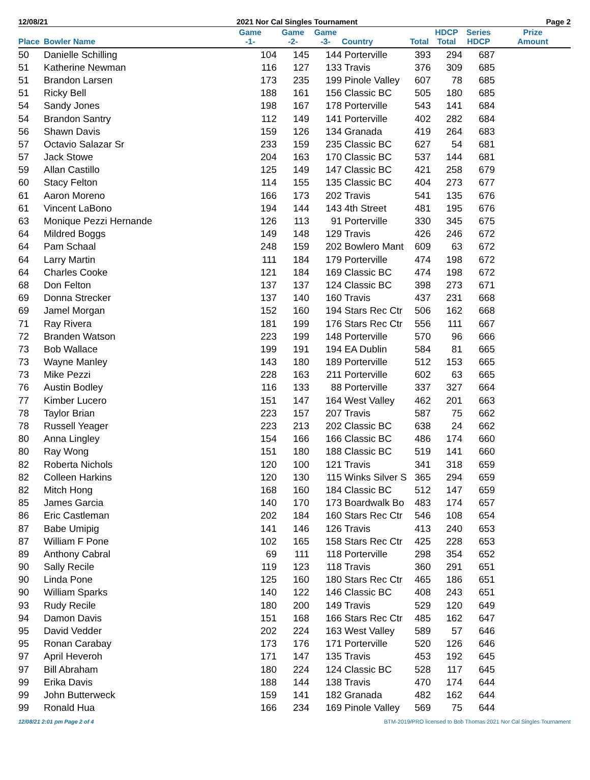12/08/21 2021 Nor Cal Singles Tournament Page 2
| Place | Bowler Name | Game -1- | Game -2- | Game -3- | Country | Total | HDCP Total | Series HDCP | Prize Amount |
| --- | --- | --- | --- | --- | --- | --- | --- | --- | --- |
| 50 | Danielle Schilling | 104 | 145 | 144 | Porterville | 393 | 294 | 687 | |
| 51 | Katherine Newman | 116 | 127 | 133 | Travis | 376 | 309 | 685 | |
| 51 | Brandon Larsen | 173 | 235 | 199 | Pinole Valley | 607 | 78 | 685 | |
| 51 | Ricky Bell | 188 | 161 | 156 | Classic BC | 505 | 180 | 685 | |
| 54 | Sandy Jones | 198 | 167 | 178 | Porterville | 543 | 141 | 684 | |
| 54 | Brandon Santry | 112 | 149 | 141 | Porterville | 402 | 282 | 684 | |
| 56 | Shawn Davis | 159 | 126 | 134 | Granada | 419 | 264 | 683 | |
| 57 | Octavio Salazar Sr | 233 | 159 | 235 | Classic BC | 627 | 54 | 681 | |
| 57 | Jack Stowe | 204 | 163 | 170 | Classic BC | 537 | 144 | 681 | |
| 59 | Allan Castillo | 125 | 149 | 147 | Classic BC | 421 | 258 | 679 | |
| 60 | Stacy Felton | 114 | 155 | 135 | Classic BC | 404 | 273 | 677 | |
| 61 | Aaron Moreno | 166 | 173 | 202 | Travis | 541 | 135 | 676 | |
| 61 | Vincent LaBono | 194 | 144 | 143 | 4th Street | 481 | 195 | 676 | |
| 63 | Monique Pezzi Hernande | 126 | 113 | 91 | Porterville | 330 | 345 | 675 | |
| 64 | Mildred Boggs | 149 | 148 | 129 | Travis | 426 | 246 | 672 | |
| 64 | Pam Schaal | 248 | 159 | 202 | Bowlero Mant | 609 | 63 | 672 | |
| 64 | Larry Martin | 111 | 184 | 179 | Porterville | 474 | 198 | 672 | |
| 64 | Charles Cooke | 121 | 184 | 169 | Classic BC | 474 | 198 | 672 | |
| 68 | Don Felton | 137 | 137 | 124 | Classic BC | 398 | 273 | 671 | |
| 69 | Donna Strecker | 137 | 140 | 160 | Travis | 437 | 231 | 668 | |
| 69 | Jamel Morgan | 152 | 160 | 194 | Stars Rec Ctr | 506 | 162 | 668 | |
| 71 | Ray Rivera | 181 | 199 | 176 | Stars Rec Ctr | 556 | 111 | 667 | |
| 72 | Branden Watson | 223 | 199 | 148 | Porterville | 570 | 96 | 666 | |
| 73 | Bob Wallace | 199 | 191 | 194 | EA Dublin | 584 | 81 | 665 | |
| 73 | Wayne Manley | 143 | 180 | 189 | Porterville | 512 | 153 | 665 | |
| 73 | Mike Pezzi | 228 | 163 | 211 | Porterville | 602 | 63 | 665 | |
| 76 | Austin Bodley | 116 | 133 | 88 | Porterville | 337 | 327 | 664 | |
| 77 | Kimber Lucero | 151 | 147 | 164 | West Valley | 462 | 201 | 663 | |
| 78 | Taylor Brian | 223 | 157 | 207 | Travis | 587 | 75 | 662 | |
| 78 | Russell Yeager | 223 | 213 | 202 | Classic BC | 638 | 24 | 662 | |
| 80 | Anna Lingley | 154 | 166 | 166 | Classic BC | 486 | 174 | 660 | |
| 80 | Ray Wong | 151 | 180 | 188 | Classic BC | 519 | 141 | 660 | |
| 82 | Roberta Nichols | 120 | 100 | 121 | Travis | 341 | 318 | 659 | |
| 82 | Colleen Harkins | 120 | 130 | 115 | Winks Silver S | 365 | 294 | 659 | |
| 82 | Mitch Hong | 168 | 160 | 184 | Classic BC | 512 | 147 | 659 | |
| 85 | James Garcia | 140 | 170 | 173 | Boardwalk Bo | 483 | 174 | 657 | |
| 86 | Eric Castleman | 202 | 184 | 160 | Stars Rec Ctr | 546 | 108 | 654 | |
| 87 | Babe Umipig | 141 | 146 | 126 | Travis | 413 | 240 | 653 | |
| 87 | William F Pone | 102 | 165 | 158 | Stars Rec Ctr | 425 | 228 | 653 | |
| 89 | Anthony Cabral | 69 | 111 | 118 | Porterville | 298 | 354 | 652 | |
| 90 | Sally Recile | 119 | 123 | 118 | Travis | 360 | 291 | 651 | |
| 90 | Linda Pone | 125 | 160 | 180 | Stars Rec Ctr | 465 | 186 | 651 | |
| 90 | William Sparks | 140 | 122 | 146 | Classic BC | 408 | 243 | 651 | |
| 93 | Rudy Recile | 180 | 200 | 149 | Travis | 529 | 120 | 649 | |
| 94 | Damon Davis | 151 | 168 | 166 | Stars Rec Ctr | 485 | 162 | 647 | |
| 95 | David Vedder | 202 | 224 | 163 | West Valley | 589 | 57 | 646 | |
| 95 | Ronan Carabay | 173 | 176 | 171 | Porterville | 520 | 126 | 646 | |
| 97 | April Heveroh | 171 | 147 | 135 | Travis | 453 | 192 | 645 | |
| 97 | Bill Abraham | 180 | 224 | 124 | Classic BC | 528 | 117 | 645 | |
| 99 | Erika Davis | 188 | 144 | 138 | Travis | 470 | 174 | 644 | |
| 99 | John Butterweck | 159 | 141 | 182 | Granada | 482 | 162 | 644 | |
| 99 | Ronald Hua | 166 | 234 | 169 | Pinole Valley | 569 | 75 | 644 | |
12/08/21 2:01 pm Page 2 of 4 BTM-2019/PRO licensed to Bob Thomas 2021 Nor Cal Singles Tournament